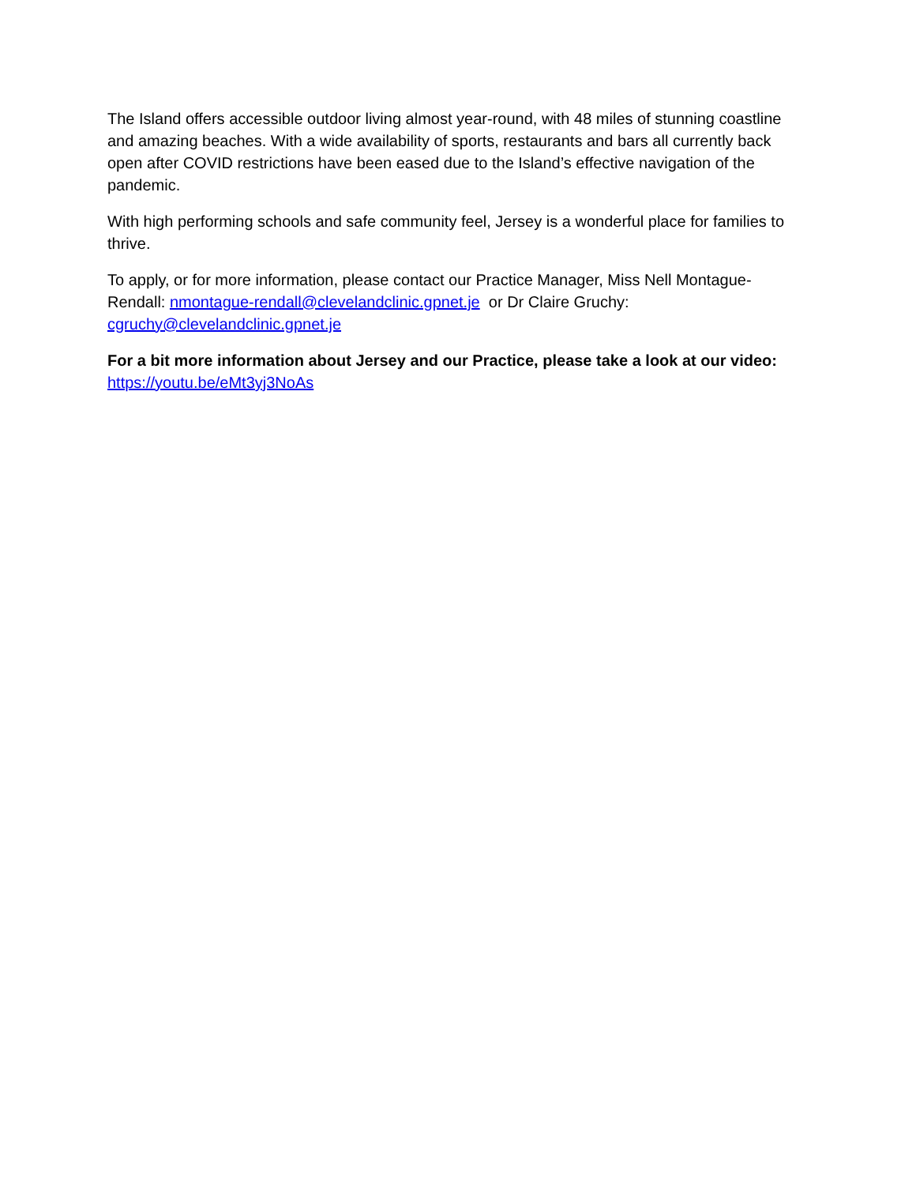The Island offers accessible outdoor living almost year-round, with 48 miles of stunning coastline and amazing beaches. With a wide availability of sports, restaurants and bars all currently back open after COVID restrictions have been eased due to the Island’s effective navigation of the pandemic.
With high performing schools and safe community feel, Jersey is a wonderful place for families to thrive.
To apply, or for more information, please contact our Practice Manager, Miss Nell Montague-Rendall: nmontague-rendall@clevelandclinic.gpnet.je or Dr Claire Gruchy: cgruchy@clevelandclinic.gpnet.je
For a bit more information about Jersey and our Practice, please take a look at our video: https://youtu.be/eMt3yj3NoAs